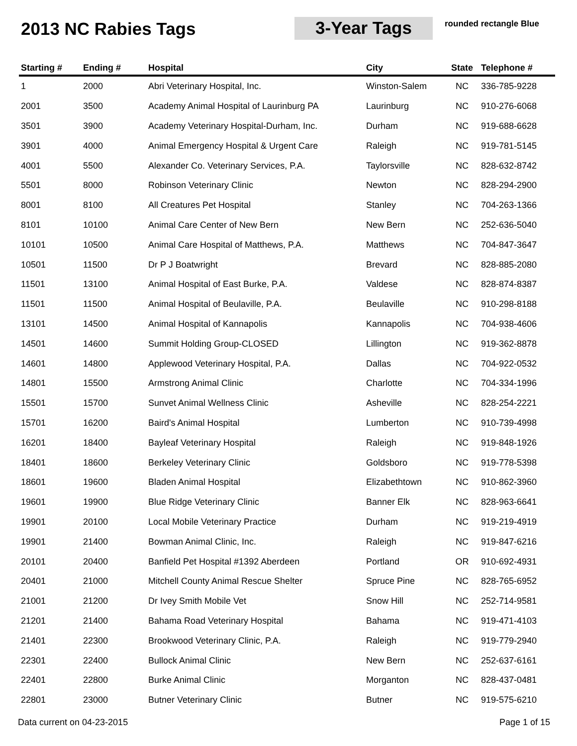2013 NC Rabies Tags 3-Year Tags
rounded rectangle Blue
| Starting # | Ending # | Hospital | City | State | Telephone # |
| --- | --- | --- | --- | --- | --- |
| 1 | 2000 | Abri Veterinary Hospital, Inc. | Winston-Salem | NC | 336-785-9228 |
| 2001 | 3500 | Academy Animal Hospital of Laurinburg PA | Laurinburg | NC | 910-276-6068 |
| 3501 | 3900 | Academy Veterinary Hospital-Durham, Inc. | Durham | NC | 919-688-6628 |
| 3901 | 4000 | Animal Emergency Hospital & Urgent Care | Raleigh | NC | 919-781-5145 |
| 4001 | 5500 | Alexander Co. Veterinary Services, P.A. | Taylorsville | NC | 828-632-8742 |
| 5501 | 8000 | Robinson Veterinary Clinic | Newton | NC | 828-294-2900 |
| 8001 | 8100 | All Creatures Pet Hospital | Stanley | NC | 704-263-1366 |
| 8101 | 10100 | Animal Care Center of New Bern | New Bern | NC | 252-636-5040 |
| 10101 | 10500 | Animal Care Hospital of Matthews, P.A. | Matthews | NC | 704-847-3647 |
| 10501 | 11500 | Dr P J Boatwright | Brevard | NC | 828-885-2080 |
| 11501 | 13100 | Animal Hospital of East Burke, P.A. | Valdese | NC | 828-874-8387 |
| 11501 | 11500 | Animal Hospital of Beulaville, P.A. | Beulaville | NC | 910-298-8188 |
| 13101 | 14500 | Animal Hospital of Kannapolis | Kannapolis | NC | 704-938-4606 |
| 14501 | 14600 | Summit Holding Group-CLOSED | Lillington | NC | 919-362-8878 |
| 14601 | 14800 | Applewood Veterinary Hospital, P.A. | Dallas | NC | 704-922-0532 |
| 14801 | 15500 | Armstrong Animal Clinic | Charlotte | NC | 704-334-1996 |
| 15501 | 15700 | Sunvet Animal Wellness Clinic | Asheville | NC | 828-254-2221 |
| 15701 | 16200 | Baird's Animal Hospital | Lumberton | NC | 910-739-4998 |
| 16201 | 18400 | Bayleaf Veterinary Hospital | Raleigh | NC | 919-848-1926 |
| 18401 | 18600 | Berkeley Veterinary Clinic | Goldsboro | NC | 919-778-5398 |
| 18601 | 19600 | Bladen Animal Hospital | Elizabethtown | NC | 910-862-3960 |
| 19601 | 19900 | Blue Ridge Veterinary Clinic | Banner Elk | NC | 828-963-6641 |
| 19901 | 20100 | Local Mobile Veterinary Practice | Durham | NC | 919-219-4919 |
| 19901 | 21400 | Bowman Animal Clinic, Inc. | Raleigh | NC | 919-847-6216 |
| 20101 | 20400 | Banfield Pet Hospital #1392 Aberdeen | Portland | OR | 910-692-4931 |
| 20401 | 21000 | Mitchell County Animal Rescue Shelter | Spruce Pine | NC | 828-765-6952 |
| 21001 | 21200 | Dr Ivey Smith Mobile Vet | Snow Hill | NC | 252-714-9581 |
| 21201 | 21400 | Bahama Road Veterinary Hospital | Bahama | NC | 919-471-4103 |
| 21401 | 22300 | Brookwood Veterinary Clinic, P.A. | Raleigh | NC | 919-779-2940 |
| 22301 | 22400 | Bullock Animal Clinic | New Bern | NC | 252-637-6161 |
| 22401 | 22800 | Burke Animal Clinic | Morganton | NC | 828-437-0481 |
| 22801 | 23000 | Butner Veterinary Clinic | Butner | NC | 919-575-6210 |
Data current on 04-23-2015 Page 1 of 15